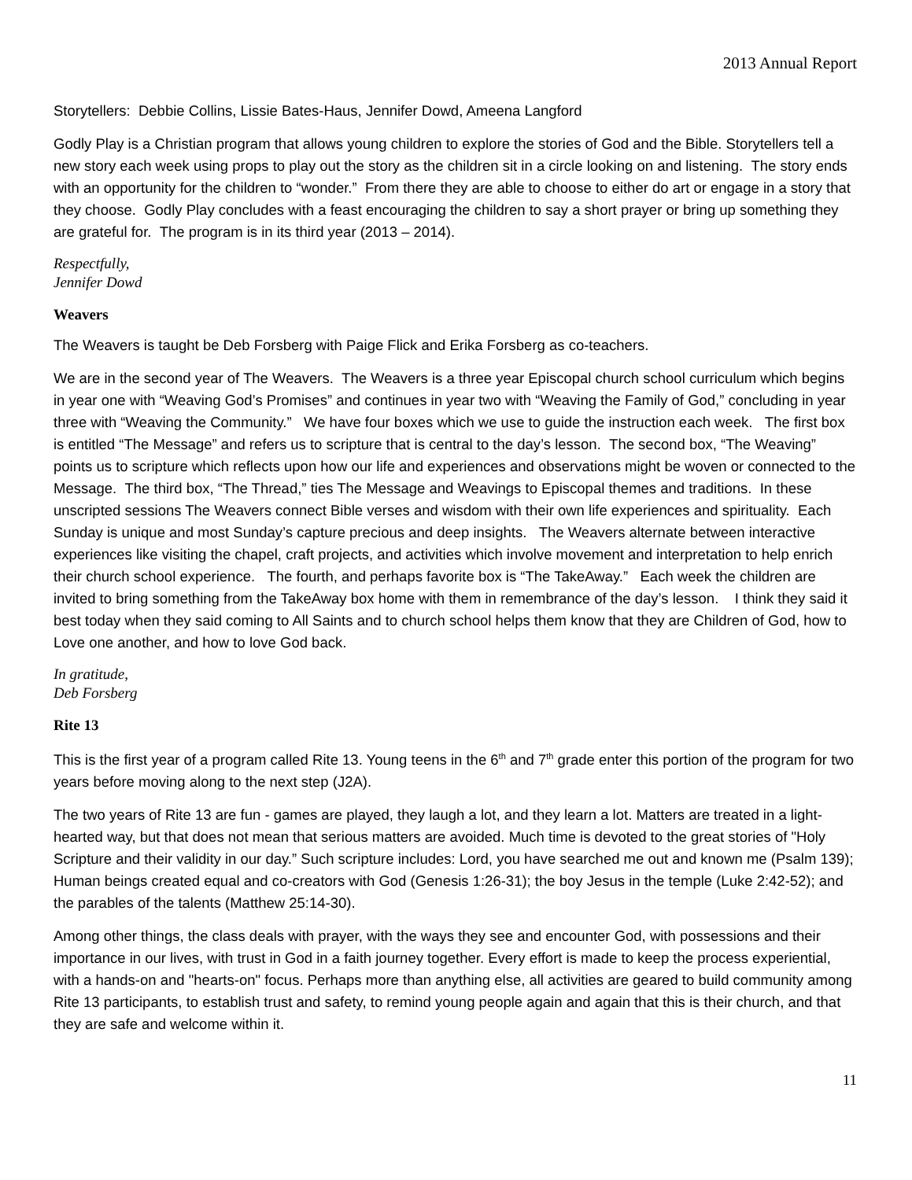2013 Annual Report
Storytellers: Debbie Collins, Lissie Bates-Haus, Jennifer Dowd, Ameena Langford
Godly Play is a Christian program that allows young children to explore the stories of God and the Bible. Storytellers tell a new story each week using props to play out the story as the children sit in a circle looking on and listening. The story ends with an opportunity for the children to “wonder.” From there they are able to choose to either do art or engage in a story that they choose. Godly Play concludes with a feast encouraging the children to say a short prayer or bring up something they are grateful for. The program is in its third year (2013 – 2014).
Respectfully,
Jennifer Dowd
Weavers
The Weavers is taught be Deb Forsberg with Paige Flick and Erika Forsberg as co-teachers.
We are in the second year of The Weavers. The Weavers is a three year Episcopal church school curriculum which begins in year one with “Weaving God’s Promises” and continues in year two with “Weaving the Family of God,” concluding in year three with “Weaving the Community.” We have four boxes which we use to guide the instruction each week. The first box is entitled “The Message” and refers us to scripture that is central to the day’s lesson. The second box, “The Weaving” points us to scripture which reflects upon how our life and experiences and observations might be woven or connected to the Message. The third box, “The Thread,” ties The Message and Weavings to Episcopal themes and traditions. In these unscripted sessions The Weavers connect Bible verses and wisdom with their own life experiences and spirituality. Each Sunday is unique and most Sunday’s capture precious and deep insights. The Weavers alternate between interactive experiences like visiting the chapel, craft projects, and activities which involve movement and interpretation to help enrich their church school experience. The fourth, and perhaps favorite box is “The TakeAway.” Each week the children are invited to bring something from the TakeAway box home with them in remembrance of the day’s lesson. I think they said it best today when they said coming to All Saints and to church school helps them know that they are Children of God, how to Love one another, and how to love God back.
In gratitude,
Deb Forsberg
Rite 13
This is the first year of a program called Rite 13. Young teens in the 6<sup>th</sup> and 7<sup>th</sup> grade enter this portion of the program for two years before moving along to the next step (J2A).
The two years of Rite 13 are fun - games are played, they laugh a lot, and they learn a lot. Matters are treated in a light-hearted way, but that does not mean that serious matters are avoided. Much time is devoted to the great stories of "Holy Scripture and their validity in our day.” Such scripture includes: Lord, you have searched me out and known me (Psalm 139); Human beings created equal and co-creators with God (Genesis 1:26-31); the boy Jesus in the temple (Luke 2:42-52); and the parables of the talents (Matthew 25:14-30).
Among other things, the class deals with prayer, with the ways they see and encounter God, with possessions and their importance in our lives, with trust in God in a faith journey together. Every effort is made to keep the process experiential, with a hands-on and "hearts-on" focus. Perhaps more than anything else, all activities are geared to build community among Rite 13 participants, to establish trust and safety, to remind young people again and again that this is their church, and that they are safe and welcome within it.
11